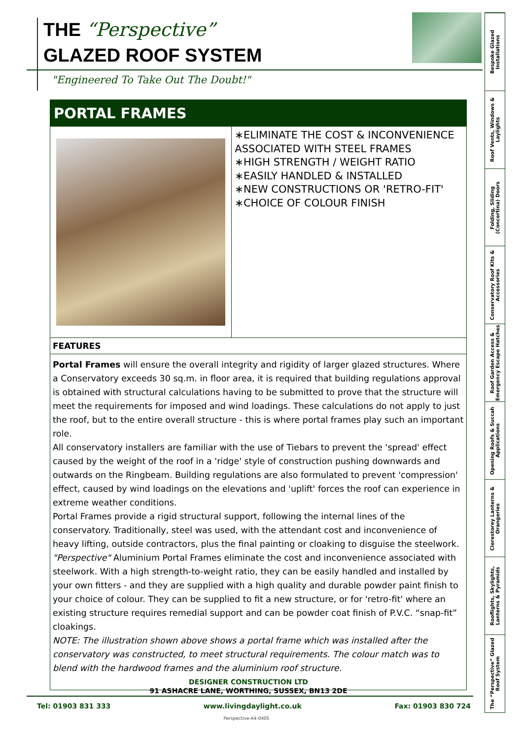THE “Perspective”
GLAZED ROOF SYSTEM
"Engineered To Take Out The Doubt!"
PORTAL FRAMES
∗ELIMINATE THE COST & INCONVENIENCE ASSOCIATED WITH STEEL FRAMES
∗HIGH STRENGTH / WEIGHT RATIO
∗EASILY HANDLED & INSTALLED
∗NEW CONSTRUCTIONS OR 'RETRO-FIT'
∗CHOICE OF COLOUR FINISH
FEATURES
Portal Frames will ensure the overall integrity and rigidity of larger glazed structures. Where a Conservatory exceeds 30 sq.m. in floor area, it is required that building regulations approval is obtained with structural calculations having to be submitted to prove that the structure will meet the requirements for imposed and wind loadings. These calculations do not apply to just the roof, but to the entire overall structure - this is where portal frames play such an important role.
All conservatory installers are familiar with the use of Tiebars to prevent the 'spread' effect caused by the weight of the roof in a 'ridge' style of construction pushing downwards and outwards on the Ringbeam. Building regulations are also formulated to prevent 'compression' effect, caused by wind loadings on the elevations and 'uplift' forces the roof can experience in extreme weather conditions.
Portal Frames provide a rigid structural support, following the internal lines of the conservatory. Traditionally, steel was used, with the attendant cost and inconvenience of heavy lifting, outside contractors, plus the final painting or cloaking to disguise the steelwork.
"Perspective" Aluminium Portal Frames eliminate the cost and inconvenience associated with steelwork. With a high strength-to-weight ratio, they can be easily handled and installed by your own fitters - and they are supplied with a high quality and durable powder paint finish to your choice of colour. They can be supplied to fit a new structure, or for 'retro-fit' where an existing structure requires remedial support and can be powder coat finish of P.V.C. “snap-fit” cloakings.
NOTE: The illustration shown above shows a portal frame which was installed after the conservatory was constructed, to meet structural requirements. The colour match was to blend with the hardwood frames and the aluminium roof structure.
DESIGNER CONSTRUCTION LTD
91 ASHACRE LANE, WORTHING, SUSSEX, BN13 2DE
Tel: 01903 831 333 www.livingdaylight.co.uk Fax: 01903 830 724
Perspective-A4-0405
Bespoke Glazed Installations
Roof Vents, Windows & Laylights
Folding, Sliding (Concertina) Doors
Conservatory Roof Kits & Accessories
Roof Garden Access & Emergency Escape Hatches
Opening Roofs & Succah Applications
Clerestorey Lanterns & Orangeries
Rooflights, Skylights, Lanterns & Pyramids
The “Perspective” Glazed Roof System